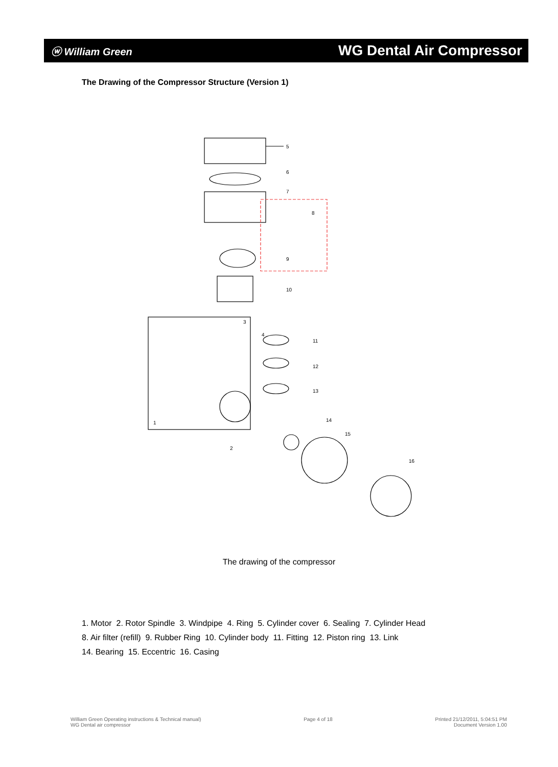ⓦ William Green WG Dental Air Compressor
The Drawing of the Compressor Structure (Version 1)
5
6
7
8
9
10
11
12
13
14
15
16
1
2
3
4
The drawing of the compressor
1. Motor 2. Rotor Spindle 3. Windpipe 4. Ring 5. Cylinder cover 6. Sealing 7. Cylinder Head
8. Air filter (refill) 9. Rubber Ring 10. Cylinder body 11. Fitting 12. Piston ring 13. Link
14. Bearing 15. Eccentric 16. Casing
William Green Operating instructions & Technical manual)
WG Dental air compressor
Page 4 of 18 Printed 21/12/2011, 5:04:51 PM
Document Version 1.00